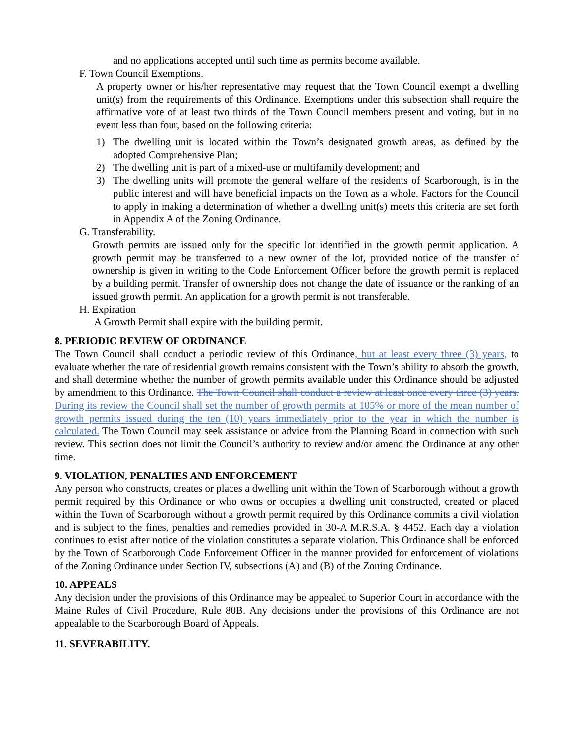and no applications accepted until such time as permits become available.
F. Town Council Exemptions.
A property owner or his/her representative may request that the Town Council exempt a dwelling unit(s) from the requirements of this Ordinance. Exemptions under this subsection shall require the affirmative vote of at least two thirds of the Town Council members present and voting, but in no event less than four, based on the following criteria:
1) The dwelling unit is located within the Town’s designated growth areas, as defined by the adopted Comprehensive Plan;
2) The dwelling unit is part of a mixed-use or multifamily development; and
3) The dwelling units will promote the general welfare of the residents of Scarborough, is in the public interest and will have beneficial impacts on the Town as a whole. Factors for the Council to apply in making a determination of whether a dwelling unit(s) meets this criteria are set forth in Appendix A of the Zoning Ordinance.
G. Transferability.
Growth permits are issued only for the specific lot identified in the growth permit application. A growth permit may be transferred to a new owner of the lot, provided notice of the transfer of ownership is given in writing to the Code Enforcement Officer before the growth permit is replaced by a building permit. Transfer of ownership does not change the date of issuance or the ranking of an issued growth permit. An application for a growth permit is not transferable.
H. Expiration
A Growth Permit shall expire with the building permit.
8. PERIODIC REVIEW OF ORDINANCE
The Town Council shall conduct a periodic review of this Ordinance, but at least every three (3) years, to evaluate whether the rate of residential growth remains consistent with the Town’s ability to absorb the growth, and shall determine whether the number of growth permits available under this Ordinance should be adjusted by amendment to this Ordinance. The Town Council shall conduct a review at least once every three (3) years. During its review the Council shall set the number of growth permits at 105% or more of the mean number of growth permits issued during the ten (10) years immediately prior to the year in which the number is calculated. The Town Council may seek assistance or advice from the Planning Board in connection with such review. This section does not limit the Council’s authority to review and/or amend the Ordinance at any other time.
9. VIOLATION, PENALTIES AND ENFORCEMENT
Any person who constructs, creates or places a dwelling unit within the Town of Scarborough without a growth permit required by this Ordinance or who owns or occupies a dwelling unit constructed, created or placed within the Town of Scarborough without a growth permit required by this Ordinance commits a civil violation and is subject to the fines, penalties and remedies provided in 30-A M.R.S.A. § 4452. Each day a violation continues to exist after notice of the violation constitutes a separate violation. This Ordinance shall be enforced by the Town of Scarborough Code Enforcement Officer in the manner provided for enforcement of violations of the Zoning Ordinance under Section IV, subsections (A) and (B) of the Zoning Ordinance.
10. APPEALS
Any decision under the provisions of this Ordinance may be appealed to Superior Court in accordance with the Maine Rules of Civil Procedure, Rule 80B. Any decisions under the provisions of this Ordinance are not appealable to the Scarborough Board of Appeals.
11. SEVERABILITY.